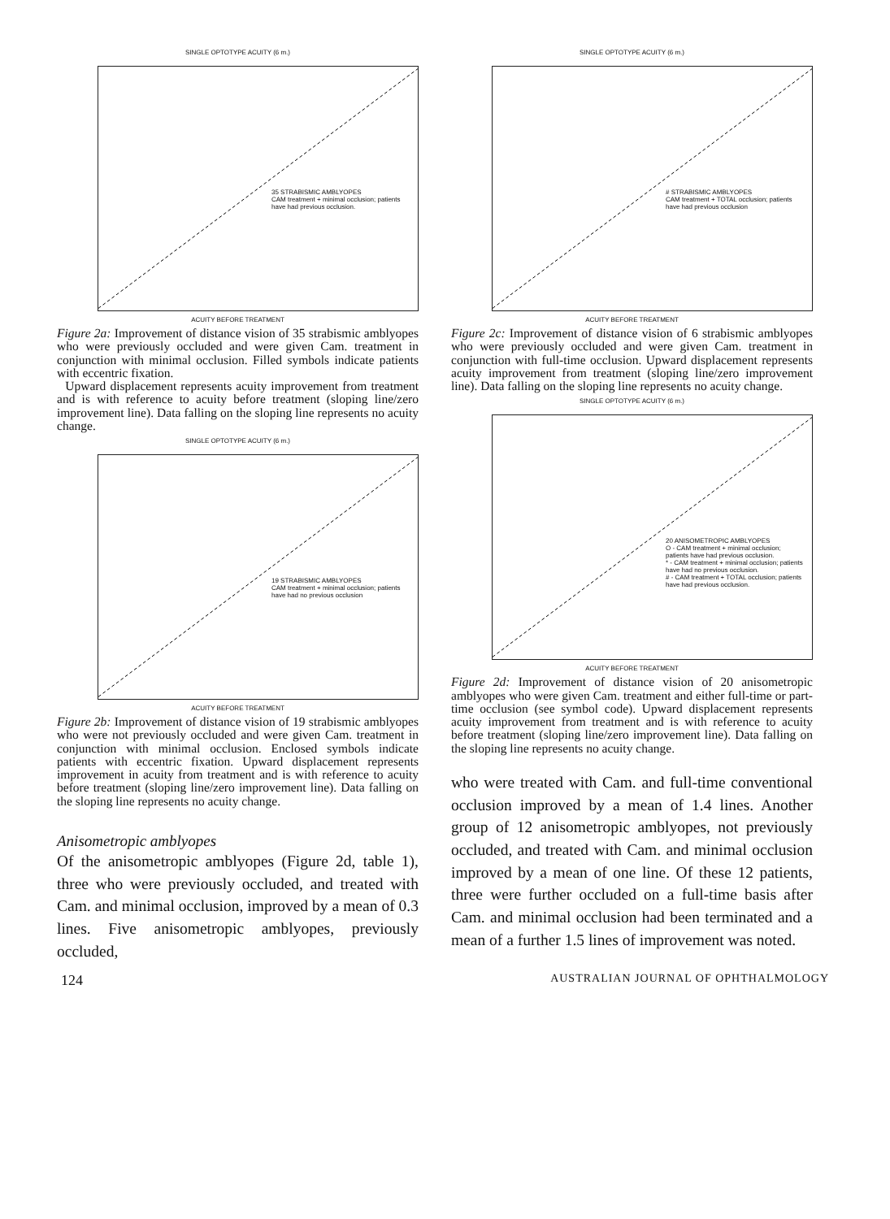SINGLE OPTOTYPE ACUITY (6 m.)
35 STRABISMIC AMBLYOPES
CAM treatment + minimal occlusion; patients have had previous occlusion.
ACUITY BEFORE TREATMENT
Figure 2a: Improvement of distance vision of 35 strabismic amblyopes who were previously occluded and were given Cam. treatment in conjunction with minimal occlusion. Filled symbols indicate patients with eccentric fixation.
Upward displacement represents acuity improvement from treatment and is with reference to acuity before treatment (sloping line/zero improvement line). Data falling on the sloping line represents no acuity change.
SINGLE OPTOTYPE ACUITY (6 m.)
19 STRABISMIC AMBLYOPES
CAM treatment + minimal occlusion; patients have had no previous occlusion
ACUITY BEFORE TREATMENT
Figure 2b: Improvement of distance vision of 19 strabismic amblyopes who were not previously occluded and were given Cam. treatment in conjunction with minimal occlusion. Enclosed symbols indicate patients with eccentric fixation. Upward displacement represents improvement in acuity from treatment and is with reference to acuity before treatment (sloping line/zero improvement line). Data falling on the sloping line represents no acuity change.
Anisometropic amblyopes
Of the anisometropic amblyopes (Figure 2d, table 1), three who were previously occluded, and treated with Cam. and minimal occlusion, improved by a mean of 0.3 lines. Five anisometropic amblyopes, previously occluded,
SINGLE OPTOTYPE ACUITY (6 m.)
# STRABISMIC AMBLYOPES
CAM treatment + TOTAL occlusion; patients have had previous occlusion
ACUITY BEFORE TREATMENT
Figure 2c: Improvement of distance vision of 6 strabismic amblyopes who were previously occluded and were given Cam. treatment in conjunction with full-time occlusion. Upward displacement represents acuity improvement from treatment (sloping line/zero improvement line). Data falling on the sloping line represents no acuity change.
SINGLE OPTOTYPE ACUITY (6 m.)
20 ANISOMETROPIC AMBLYOPES
O - CAM treatment + minimal occlusion; patients have had previous occlusion.
* - CAM treatment + minimal occlusion; patients have had no previous occlusion.
# - CAM treatment + TOTAL occlusion; patients have had previous occlusion.
ACUITY BEFORE TREATMENT
Figure 2d: Improvement of distance vision of 20 anisometropic amblyopes who were given Cam. treatment and either full-time or part-time occlusion (see symbol code). Upward displacement represents acuity improvement from treatment and is with reference to acuity before treatment (sloping line/zero improvement line). Data falling on the sloping line represents no acuity change.
who were treated with Cam. and full-time conventional occlusion improved by a mean of 1.4 lines. Another group of 12 anisometropic amblyopes, not previously occluded, and treated with Cam. and minimal occlusion improved by a mean of one line. Of these 12 patients, three were further occluded on a full-time basis after Cam. and minimal occlusion had been terminated and a mean of a further 1.5 lines of improvement was noted.
124 AUSTRALIAN JOURNAL OF OPHTHALMOLOGY